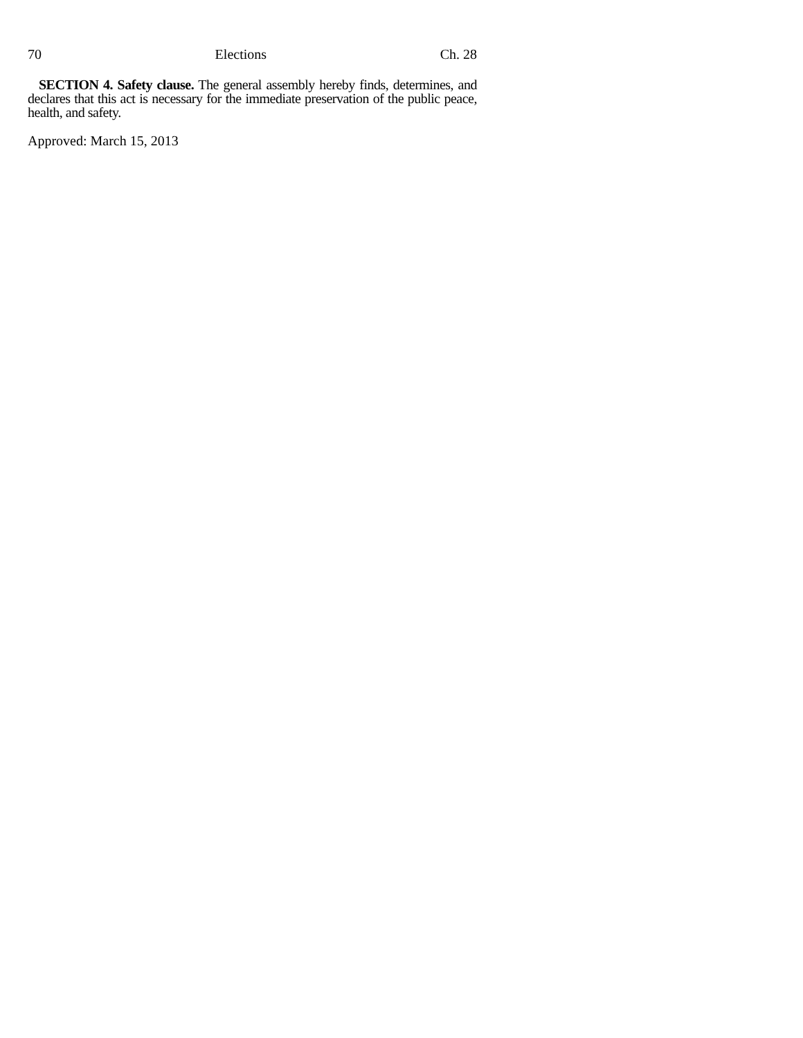70 Elections Ch. 28
SECTION 4. Safety clause. The general assembly hereby finds, determines, and declares that this act is necessary for the immediate preservation of the public peace, health, and safety.
Approved: March 15, 2013